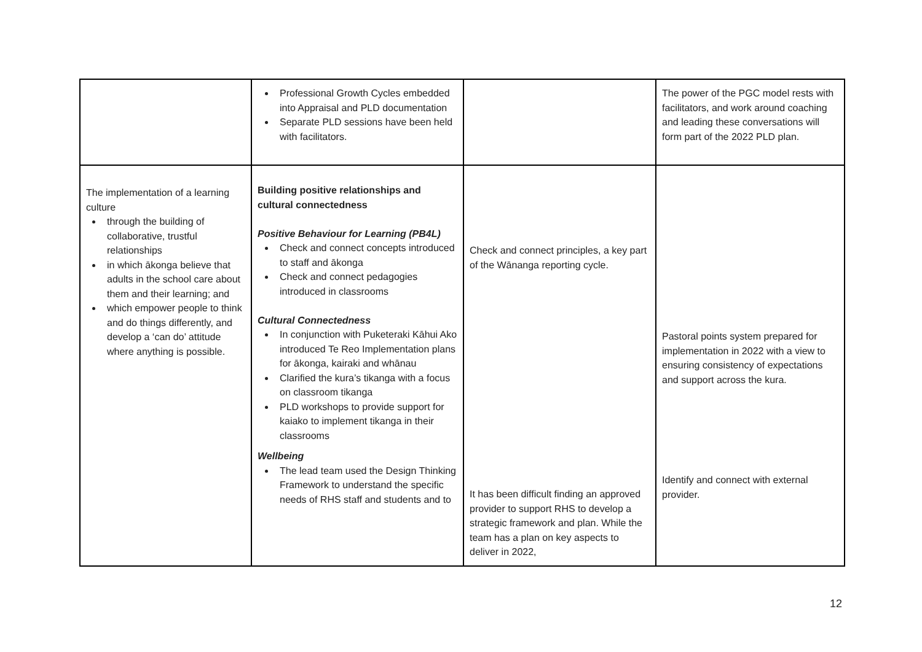| | Professional Growth Cycles embedded into Appraisal and PLD documentation Separate PLD sessions have been held with facilitators. | | The power of the PGC model rests with facilitators, and work around coaching and leading these conversations will form part of the 2022 PLD plan. |
| The implementation of a learning culture through the building of collaborative, trustful relationships in which ākonga believe that adults in the school care about them and their learning; and which empower people to think and do things differently, and develop a ‘can do’ attitude where anything is possible. | Building positive relationships and cultural connectedness Positive Behaviour for Learning (PB4L) Check and connect concepts introduced to staff and ākonga Check and connect pedagogies introduced in classrooms Cultural Connectedness In conjunction with Puketeraki Kāhui Ako introduced Te Reo Implementation plans for ākonga, kairaki and whānau Clarified the kura’s tikanga with a focus on classroom tikanga PLD workshops to provide support for kaiako to implement tikanga in their classrooms Wellbeing The lead team used the Design Thinking Framework to understand the specific needs of RHS staff and students and to | Check and connect principles, a key part of the Wānanga reporting cycle. It has been difficult finding an approved provider to support RHS to develop a strategic framework and plan. While the team has a plan on key aspects to deliver in 2022, | Pastoral points system prepared for implementation in 2022 with a view to ensuring consistency of expectations and support across the kura. Identify and connect with external provider. |
12